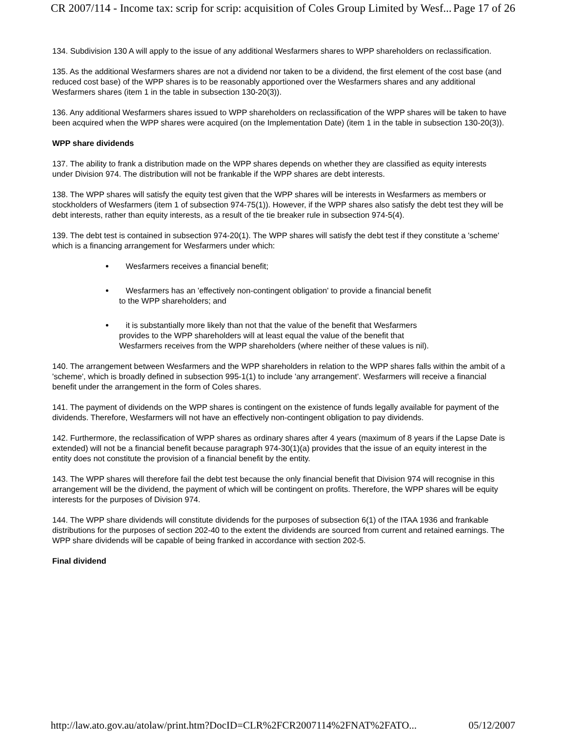CR 2007/114 - Income tax: scrip for scrip: acquisition of Coles Group Limited by Wesf... Page 17 of 26
134. Subdivision 130 A will apply to the issue of any additional Wesfarmers shares to WPP shareholders on reclassification.
135. As the additional Wesfarmers shares are not a dividend nor taken to be a dividend, the first element of the cost base (and reduced cost base) of the WPP shares is to be reasonably apportioned over the Wesfarmers shares and any additional Wesfarmers shares (item 1 in the table in subsection 130-20(3)).
136. Any additional Wesfarmers shares issued to WPP shareholders on reclassification of the WPP shares will be taken to have been acquired when the WPP shares were acquired (on the Implementation Date) (item 1 in the table in subsection 130-20(3)).
WPP share dividends
137. The ability to frank a distribution made on the WPP shares depends on whether they are classified as equity interests under Division 974. The distribution will not be frankable if the WPP shares are debt interests.
138. The WPP shares will satisfy the equity test given that the WPP shares will be interests in Wesfarmers as members or stockholders of Wesfarmers (item 1 of subsection 974-75(1)). However, if the WPP shares also satisfy the debt test they will be debt interests, rather than equity interests, as a result of the tie breaker rule in subsection 974-5(4).
139. The debt test is contained in subsection 974-20(1). The WPP shares will satisfy the debt test if they constitute a 'scheme' which is a financing arrangement for Wesfarmers under which:
Wesfarmers receives a financial benefit;
Wesfarmers has an 'effectively non-contingent obligation' to provide a financial benefit
to the WPP shareholders; and
it is substantially more likely than not that the value of the benefit that Wesfarmers
provides to the WPP shareholders will at least equal the value of the benefit that
Wesfarmers receives from the WPP shareholders (where neither of these values is nil).
140. The arrangement between Wesfarmers and the WPP shareholders in relation to the WPP shares falls within the ambit of a 'scheme', which is broadly defined in subsection 995-1(1) to include 'any arrangement'. Wesfarmers will receive a financial benefit under the arrangement in the form of Coles shares.
141. The payment of dividends on the WPP shares is contingent on the existence of funds legally available for payment of the dividends. Therefore, Wesfarmers will not have an effectively non-contingent obligation to pay dividends.
142. Furthermore, the reclassification of WPP shares as ordinary shares after 4 years (maximum of 8 years if the Lapse Date is extended) will not be a financial benefit because paragraph 974-30(1)(a) provides that the issue of an equity interest in the entity does not constitute the provision of a financial benefit by the entity.
143. The WPP shares will therefore fail the debt test because the only financial benefit that Division 974 will recognise in this arrangement will be the dividend, the payment of which will be contingent on profits. Therefore, the WPP shares will be equity interests for the purposes of Division 974.
144. The WPP share dividends will constitute dividends for the purposes of subsection 6(1) of the ITAA 1936 and frankable distributions for the purposes of section 202-40 to the extent the dividends are sourced from current and retained earnings. The WPP share dividends will be capable of being franked in accordance with section 202-5.
Final dividend
http://law.ato.gov.au/atolaw/print.htm?DocID=CLR%2FCR2007114%2FNAT%2FATO... 05/12/2007